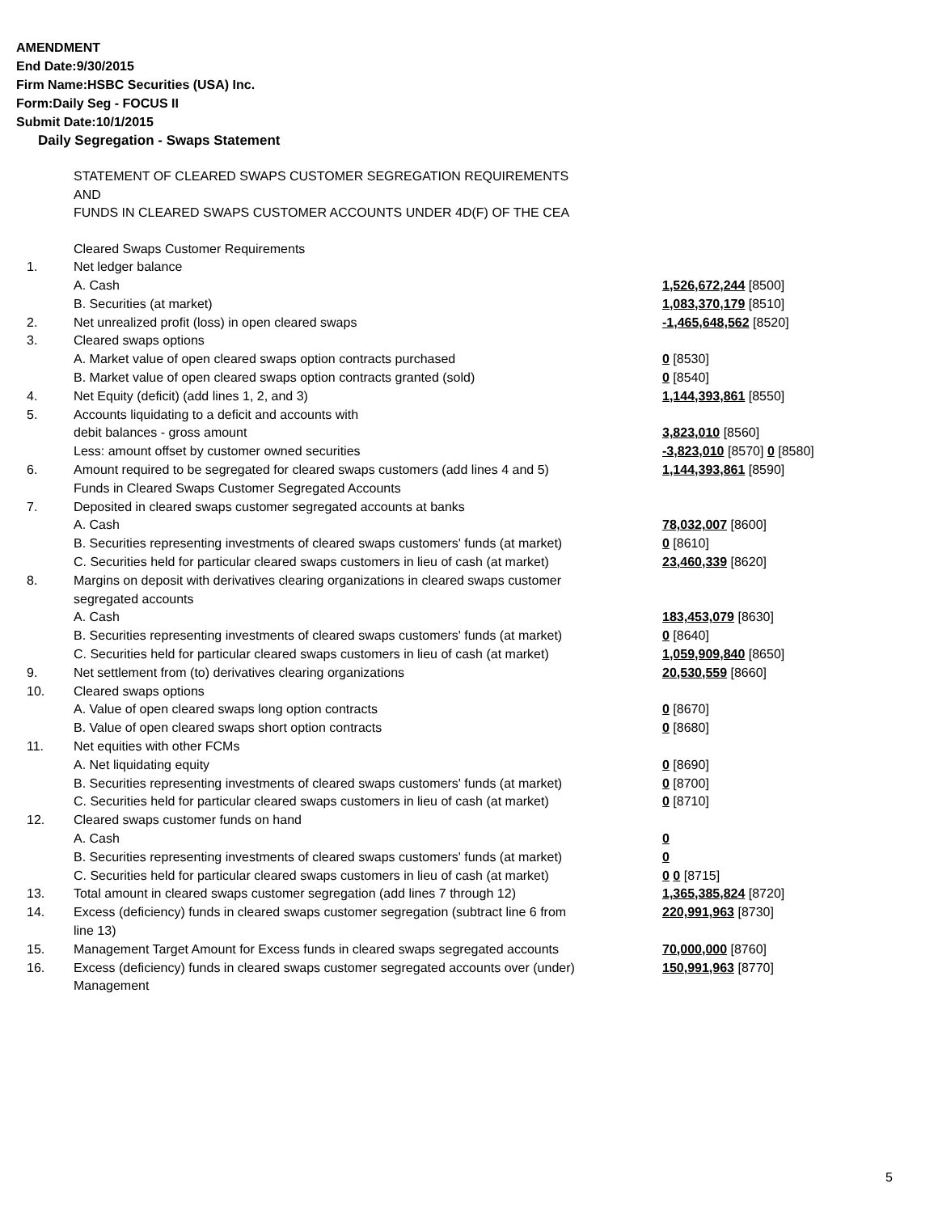AMENDMENT
End Date:9/30/2015
Firm Name:HSBC Securities (USA) Inc.
Form:Daily Seg - FOCUS II
Submit Date:10/1/2015
Daily Segregation - Swaps Statement
STATEMENT OF CLEARED SWAPS CUSTOMER SEGREGATION REQUIREMENTS
AND
FUNDS IN CLEARED SWAPS CUSTOMER ACCOUNTS UNDER 4D(F) OF THE CEA
| | Cleared Swaps Customer Requirements | |
| 1. | Net ledger balance | |
| | A. Cash | 1,526,672,244 [8500] |
| | B. Securities (at market) | 1,083,370,179 [8510] |
| 2. | Net unrealized profit (loss) in open cleared swaps | -1,465,648,562 [8520] |
| 3. | Cleared swaps options | |
| | A. Market value of open cleared swaps option contracts purchased | 0 [8530] |
| | B. Market value of open cleared swaps option contracts granted (sold) | 0 [8540] |
| 4. | Net Equity (deficit) (add lines 1, 2, and 3) | 1,144,393,861 [8550] |
| 5. | Accounts liquidating to a deficit and accounts with | |
| | debit balances - gross amount | 3,823,010 [8560] |
| | Less: amount offset by customer owned securities | -3,823,010 [8570] 0 [8580] |
| 6. | Amount required to be segregated for cleared swaps customers (add lines 4 and 5) | 1,144,393,861 [8590] |
| | Funds in Cleared Swaps Customer Segregated Accounts | |
| 7. | Deposited in cleared swaps customer segregated accounts at banks | |
| | A. Cash | 78,032,007 [8600] |
| | B. Securities representing investments of cleared swaps customers' funds (at market) | 0 [8610] |
| | C. Securities held for particular cleared swaps customers in lieu of cash (at market) | 23,460,339 [8620] |
| 8. | Margins on deposit with derivatives clearing organizations in cleared swaps customer segregated accounts | |
| | A. Cash | 183,453,079 [8630] |
| | B. Securities representing investments of cleared swaps customers' funds (at market) | 0 [8640] |
| | C. Securities held for particular cleared swaps customers in lieu of cash (at market) | 1,059,909,840 [8650] |
| 9. | Net settlement from (to) derivatives clearing organizations | 20,530,559 [8660] |
| 10. | Cleared swaps options | |
| | A. Value of open cleared swaps long option contracts | 0 [8670] |
| | B. Value of open cleared swaps short option contracts | 0 [8680] |
| 11. | Net equities with other FCMs | |
| | A. Net liquidating equity | 0 [8690] |
| | B. Securities representing investments of cleared swaps customers' funds (at market) | 0 [8700] |
| | C. Securities held for particular cleared swaps customers in lieu of cash (at market) | 0 [8710] |
| 12. | Cleared swaps customer funds on hand | |
| | A. Cash | 0 |
| | B. Securities representing investments of cleared swaps customers' funds (at market) | 0 |
| | C. Securities held for particular cleared swaps customers in lieu of cash (at market) | 0 0 [8715] |
| 13. | Total amount in cleared swaps customer segregation (add lines 7 through 12) | 1,365,385,824 [8720] |
| 14. | Excess (deficiency) funds in cleared swaps customer segregation (subtract line 6 from line 13) | 220,991,963 [8730] |
| 15. | Management Target Amount for Excess funds in cleared swaps segregated accounts | 70,000,000 [8760] |
| 16. | Excess (deficiency) funds in cleared swaps customer segregated accounts over (under) Management | 150,991,963 [8770] |
5